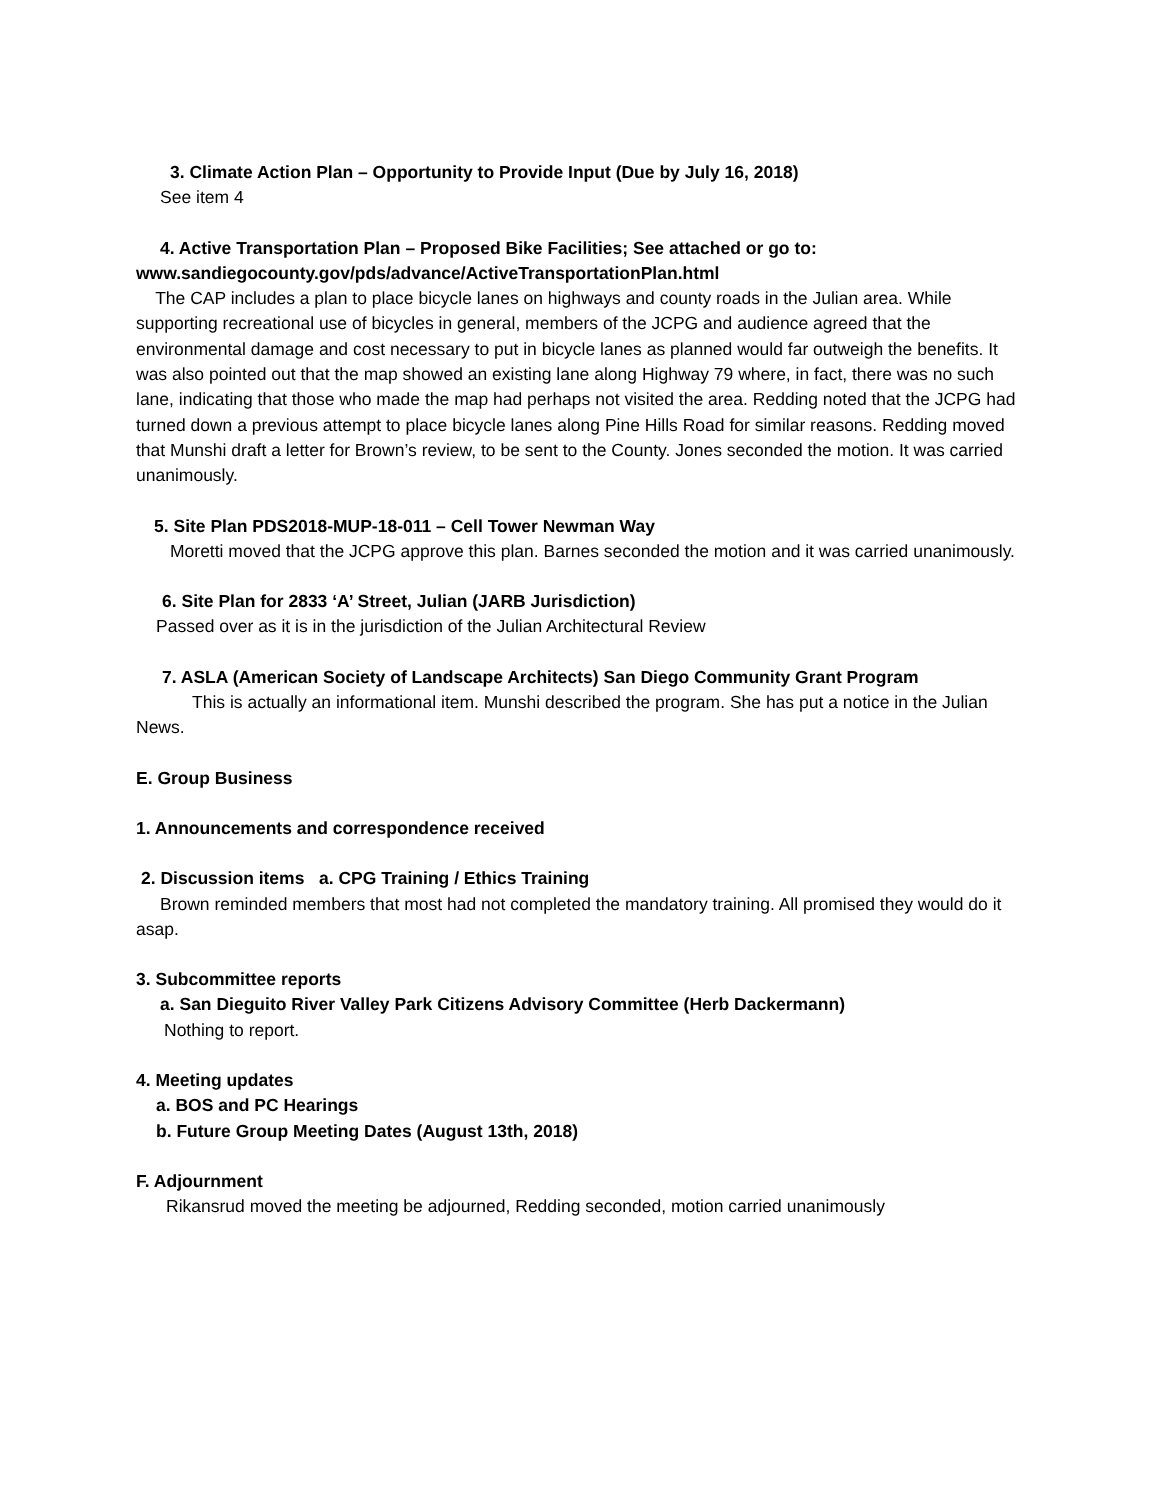3. Climate Action Plan – Opportunity to Provide Input (Due by July 16, 2018)
See item 4
4. Active Transportation Plan – Proposed Bike Facilities; See attached or go to:
www.sandiegocounty.gov/pds/advance/ActiveTransportationPlan.html
The CAP includes a plan to place bicycle lanes on highways and county roads in the Julian area. While supporting recreational use of bicycles in general, members of the JCPG and audience agreed that the environmental damage and cost necessary to put in bicycle lanes as planned would far outweigh the benefits. It was also pointed out that the map showed an existing lane along Highway 79 where, in fact, there was no such lane, indicating that those who made the map had perhaps not visited the area. Redding noted that the JCPG had turned down a previous attempt to place bicycle lanes along Pine Hills Road for similar reasons. Redding moved that Munshi draft a letter for Brown’s review, to be sent to the County. Jones seconded the motion. It was carried unanimously.
5. Site Plan PDS2018-MUP-18-011 – Cell Tower Newman Way
Moretti moved that the JCPG approve this plan. Barnes seconded the motion and it was carried unanimously.
6. Site Plan for 2833 ‘A’ Street, Julian (JARB Jurisdiction)
Passed over as it is in the jurisdiction of the Julian Architectural Review
7. ASLA (American Society of Landscape Architects) San Diego Community Grant Program
This is actually an informational item. Munshi described the program. She has put a notice in the Julian News.
E. Group Business
1. Announcements and correspondence received
2. Discussion items a. CPG Training / Ethics Training
Brown reminded members that most had not completed the mandatory training. All promised they would do it asap.
3. Subcommittee reports
a. San Dieguito River Valley Park Citizens Advisory Committee (Herb Dackermann)
Nothing to report.
4. Meeting updates
a. BOS and PC Hearings
b. Future Group Meeting Dates (August 13th, 2018)
F. Adjournment
Rikansrud moved the meeting be adjourned, Redding seconded, motion carried unanimously